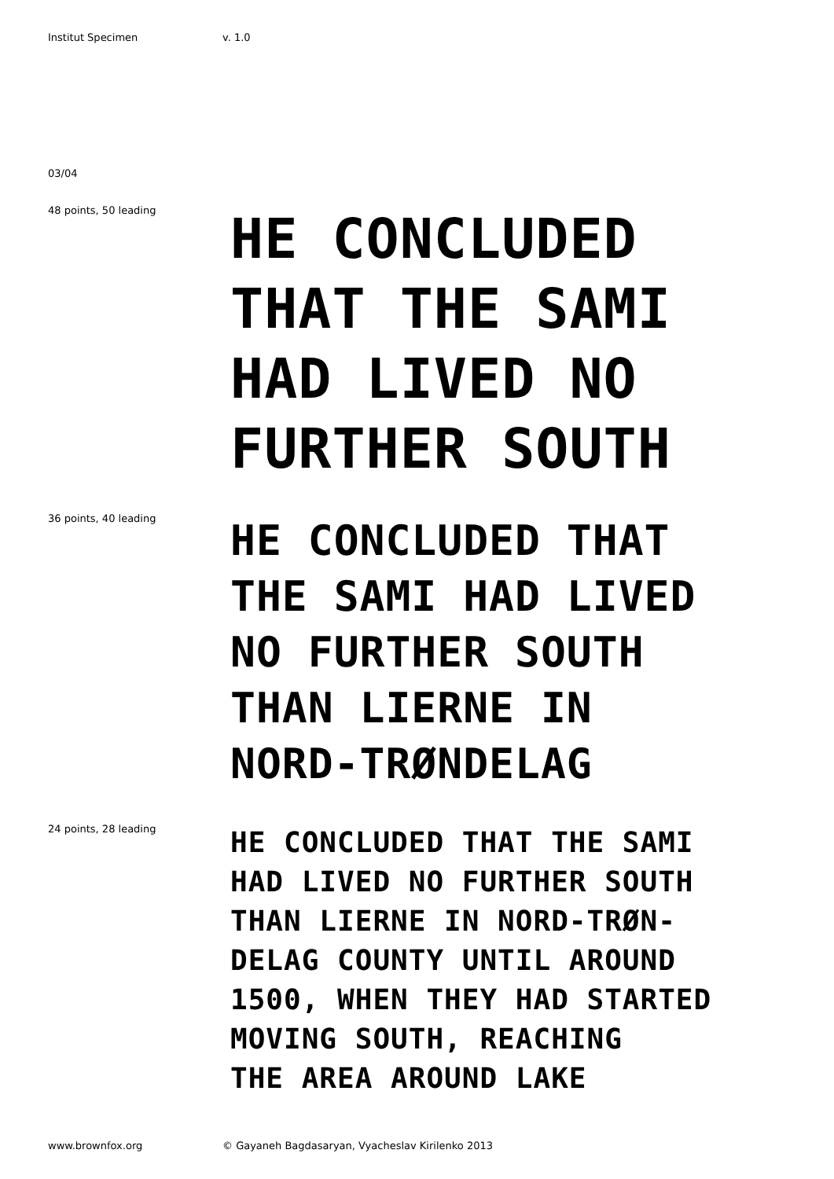Institut Specimen v. 1.0
03/04
48 points, 50 leading
HE CONCLUDED
THAT THE SAMI
HAD LIVED NO
FURTHER SOUTH
36 points, 40 leading
HE CONCLUDED THAT
THE SAMI HAD LIVED
NO FURTHER SOUTH
THAN LIERNE IN
NORD-TRØNDELAG
24 points, 28 leading
HE CONCLUDED THAT THE SAMI
HAD LIVED NO FURTHER SOUTH
THAN LIERNE IN NORD-TRØN-
DELAG COUNTY UNTIL AROUND
1500, WHEN THEY HAD STARTED
MOVING SOUTH, REACHING
THE AREA AROUND LAKE
www.brownfox.org © Gayaneh Bagdasaryan, Vyacheslav Kirilenko 2013